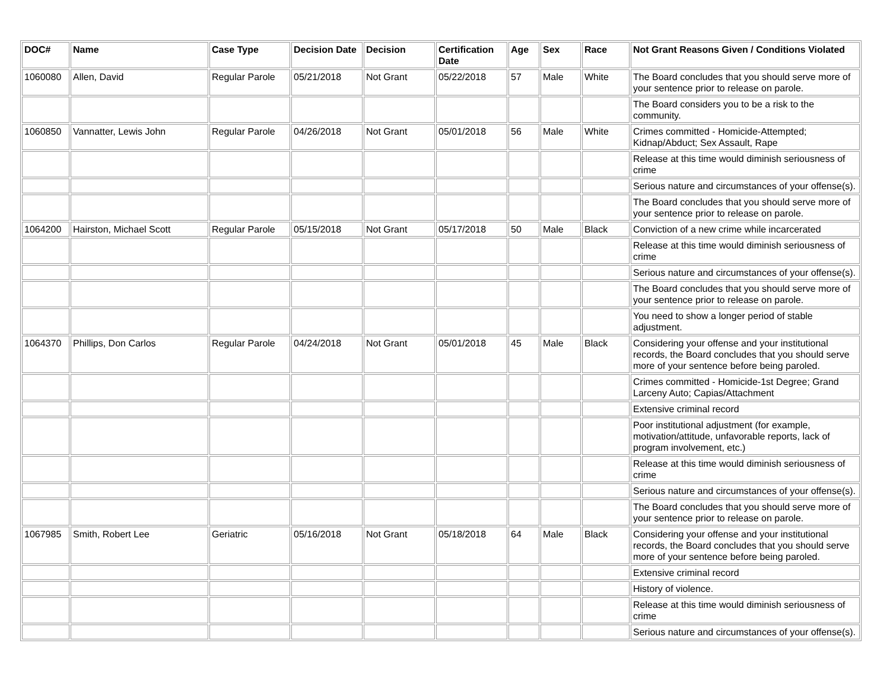| DOC# | Name | Case Type | Decision Date | Decision | Certification Date | Age | Sex | Race | Not Grant Reasons Given / Conditions Violated |
| --- | --- | --- | --- | --- | --- | --- | --- | --- | --- |
| 1060080 | Allen, David | Regular Parole | 05/21/2018 | Not Grant | 05/22/2018 | 57 | Male | White | The Board concludes that you should serve more of your sentence prior to release on parole. |
| | | | | | | | | | The Board considers you to be a risk to the community. |
| 1060850 | Vannatter, Lewis John | Regular Parole | 04/26/2018 | Not Grant | 05/01/2018 | 56 | Male | White | Crimes committed - Homicide-Attempted; Kidnap/Abduct; Sex Assault, Rape |
| | | | | | | | | | Release at this time would diminish seriousness of crime |
| | | | | | | | | | Serious nature and circumstances of your offense(s). |
| | | | | | | | | | The Board concludes that you should serve more of your sentence prior to release on parole. |
| 1064200 | Hairston, Michael Scott | Regular Parole | 05/15/2018 | Not Grant | 05/17/2018 | 50 | Male | Black | Conviction of a new crime while incarcerated |
| | | | | | | | | | Release at this time would diminish seriousness of crime |
| | | | | | | | | | Serious nature and circumstances of your offense(s). |
| | | | | | | | | | The Board concludes that you should serve more of your sentence prior to release on parole. |
| | | | | | | | | | You need to show a longer period of stable adjustment. |
| 1064370 | Phillips, Don Carlos | Regular Parole | 04/24/2018 | Not Grant | 05/01/2018 | 45 | Male | Black | Considering your offense and your institutional records, the Board concludes that you should serve more of your sentence before being paroled. |
| | | | | | | | | | Crimes committed - Homicide-1st Degree; Grand Larceny Auto; Capias/Attachment |
| | | | | | | | | | Extensive criminal record |
| | | | | | | | | | Poor institutional adjustment (for example, motivation/attitude, unfavorable reports, lack of program involvement, etc.) |
| | | | | | | | | | Release at this time would diminish seriousness of crime |
| | | | | | | | | | Serious nature and circumstances of your offense(s). |
| | | | | | | | | | The Board concludes that you should serve more of your sentence prior to release on parole. |
| 1067985 | Smith, Robert Lee | Geriatric | 05/16/2018 | Not Grant | 05/18/2018 | 64 | Male | Black | Considering your offense and your institutional records, the Board concludes that you should serve more of your sentence before being paroled. |
| | | | | | | | | | Extensive criminal record |
| | | | | | | | | | History of violence. |
| | | | | | | | | | Release at this time would diminish seriousness of crime |
| | | | | | | | | | Serious nature and circumstances of your offense(s). |